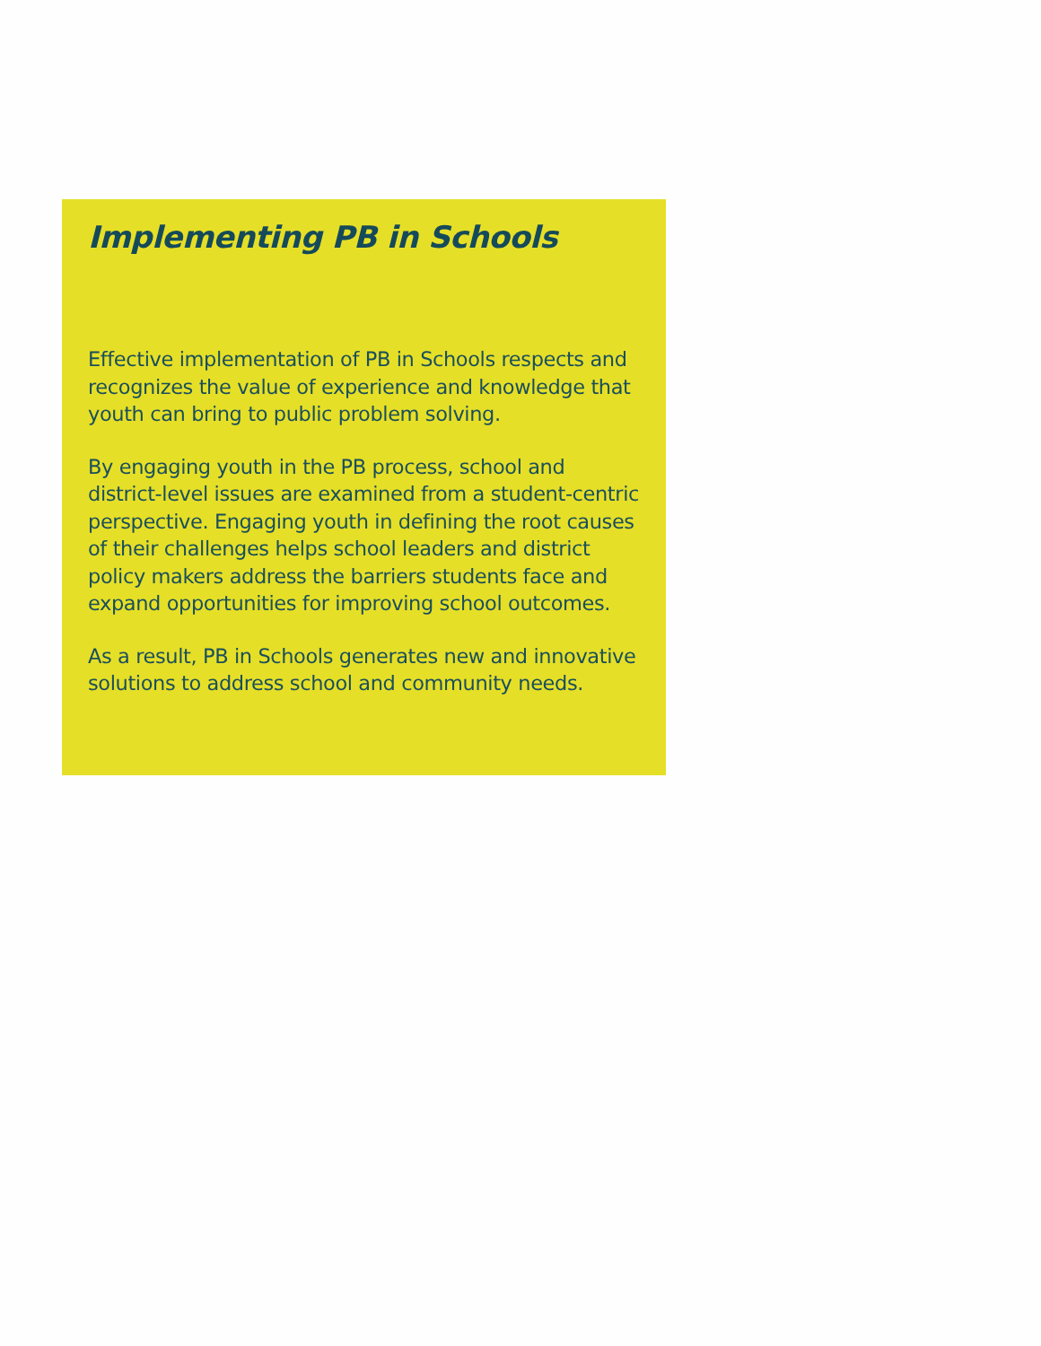Implementing PB in Schools
Effective implementation of PB in Schools respects and recognizes the value of experience and knowledge that youth can bring to public problem solving.
By engaging youth in the PB process, school and district-level issues are examined from a student-centric perspective. Engaging youth in defining the root causes of their challenges helps school leaders and district policy makers address the barriers students face and expand opportunities for improving school outcomes.
As a result, PB in Schools generates new and innovative solutions to address school and community needs.